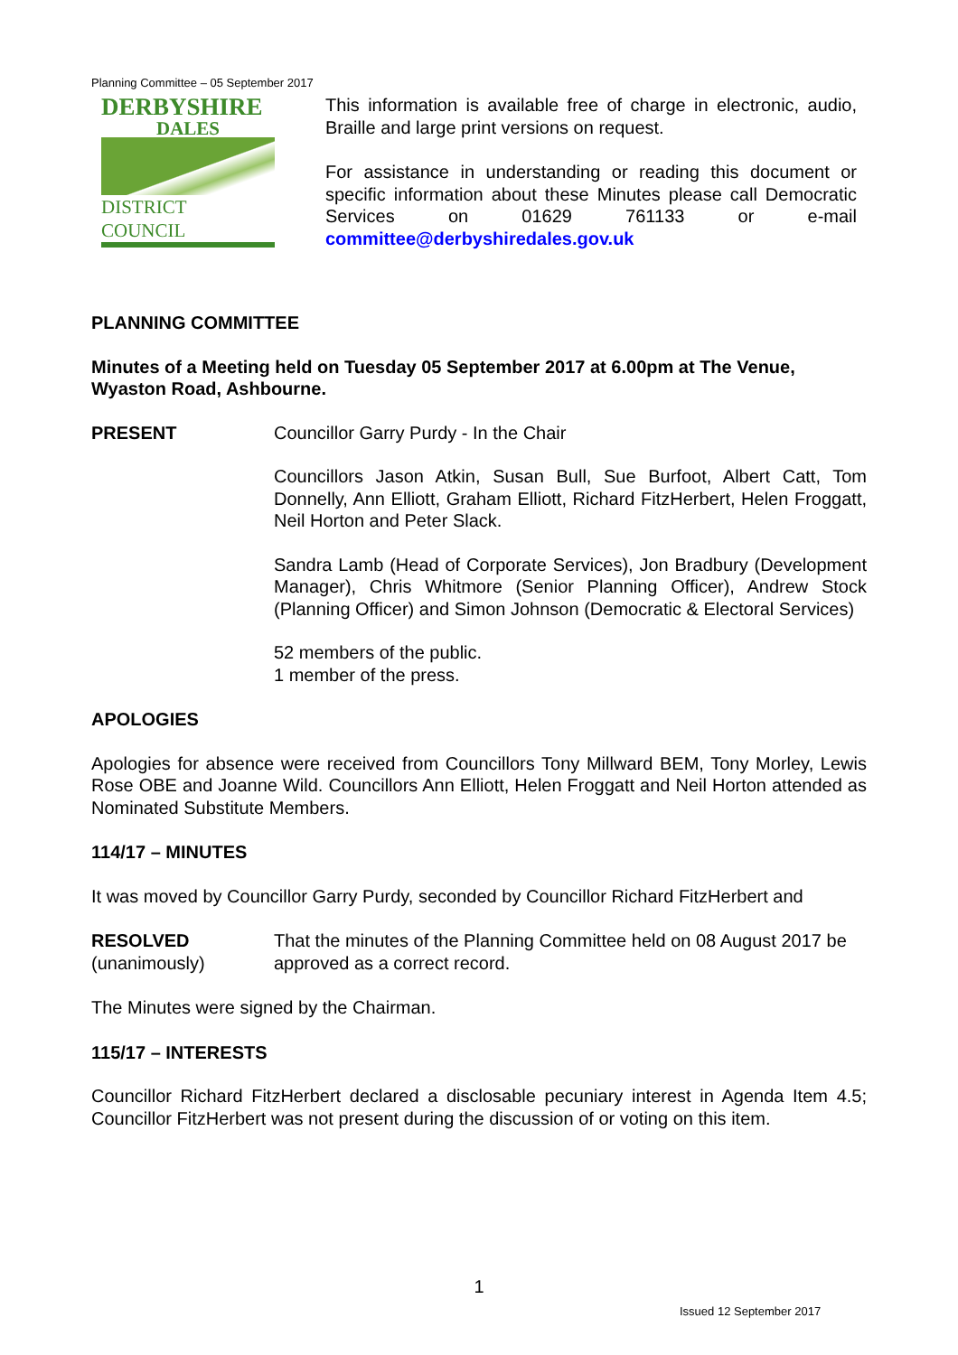Planning Committee – 05 September 2017
DERBYSHIRE
DALES
DISTRICT COUNCIL
This information is available free of charge in electronic, audio, Braille and large print versions on request.
For assistance in understanding or reading this document or specific information about these Minutes please call Democratic Services on 01629 761133 or e-mail committee@derbyshiredales.gov.uk
PLANNING COMMITTEE
Minutes of a Meeting held on Tuesday 05 September 2017 at 6.00pm at The Venue, Wyaston Road, Ashbourne.
PRESENT Councillor Garry Purdy - In the Chair
Councillors Jason Atkin, Susan Bull, Sue Burfoot, Albert Catt, Tom Donnelly, Ann Elliott, Graham Elliott, Richard FitzHerbert, Helen Froggatt, Neil Horton and Peter Slack.
Sandra Lamb (Head of Corporate Services), Jon Bradbury (Development Manager), Chris Whitmore (Senior Planning Officer), Andrew Stock (Planning Officer) and Simon Johnson (Democratic & Electoral Services)
52 members of the public.
1 member of the press.
APOLOGIES
Apologies for absence were received from Councillors Tony Millward BEM, Tony Morley, Lewis Rose OBE and Joanne Wild. Councillors Ann Elliott, Helen Froggatt and Neil Horton attended as Nominated Substitute Members.
114/17 – MINUTES
It was moved by Councillor Garry Purdy, seconded by Councillor Richard FitzHerbert and
RESOLVED
(unanimously)
That the minutes of the Planning Committee held on 08 August 2017 be approved as a correct record.
The Minutes were signed by the Chairman.
115/17 – INTERESTS
Councillor Richard FitzHerbert declared a disclosable pecuniary interest in Agenda Item 4.5; Councillor FitzHerbert was not present during the discussion of or voting on this item.
1
Issued 12 September 2017